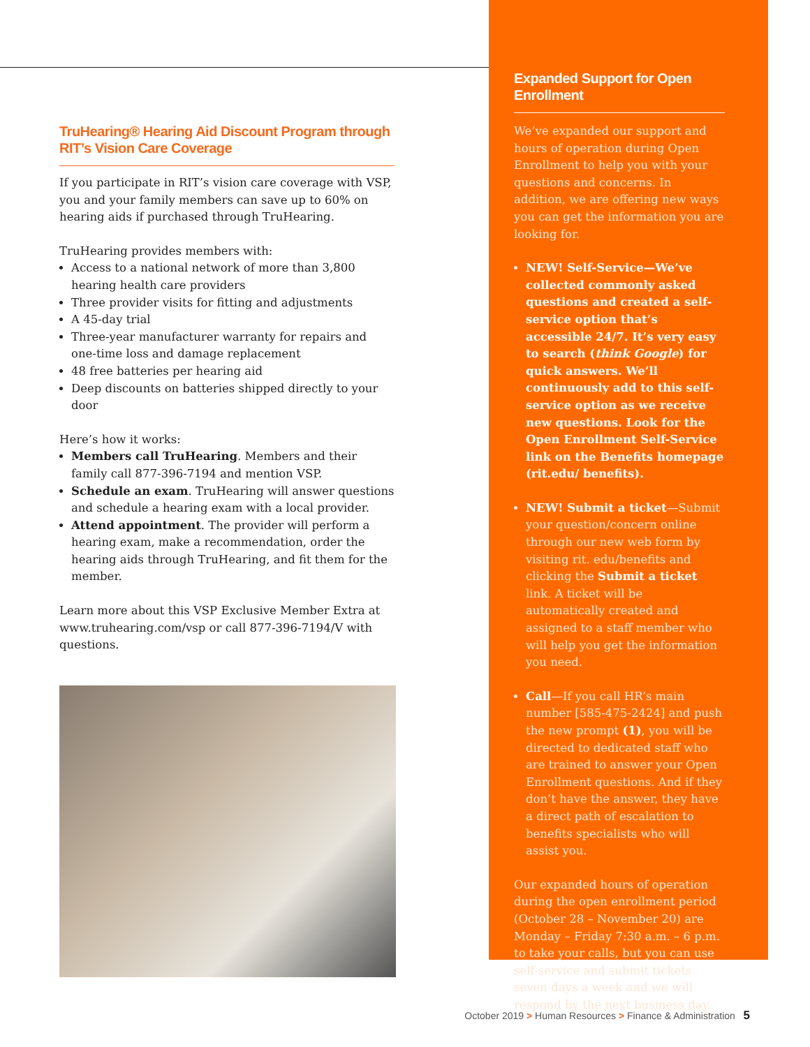TruHearing® Hearing Aid Discount Program through RIT’s Vision Care Coverage
If you participate in RIT’s vision care coverage with VSP, you and your family members can save up to 60% on hearing aids if purchased through TruHearing.
TruHearing provides members with:
Access to a national network of more than 3,800 hearing health care providers
Three provider visits for fitting and adjustments
A 45-day trial
Three-year manufacturer warranty for repairs and one-time loss and damage replacement
48 free batteries per hearing aid
Deep discounts on batteries shipped directly to your door
Here’s how it works:
Members call TruHearing. Members and their family call 877-396-7194 and mention VSP.
Schedule an exam. TruHearing will answer questions and schedule a hearing exam with a local provider.
Attend appointment. The provider will perform a hearing exam, make a recommendation, order the hearing aids through TruHearing, and fit them for the member.
Learn more about this VSP Exclusive Member Extra at www.truhearing.com/vsp or call 877-396-7194/V with questions.
Expanded Support for Open Enrollment
We’ve expanded our support and hours of operation during Open Enrollment to help you with your questions and concerns. In addition, we are offering new ways you can get the information you are looking for.
NEW! Self-Service—We’ve collected commonly asked questions and created a self-service option that’s accessible 24/7. It’s very easy to search (think Google) for quick answers. We’ll continuously add to this self-service option as we receive new questions. Look for the Open Enrollment Self-Service link on the Benefits homepage (rit.edu/ benefits).
NEW! Submit a ticket—Submit your question/concern online through our new web form by visiting rit. edu/benefits and clicking the Submit a ticket link. A ticket will be automatically created and assigned to a staff member who will help you get the information you need.
Call—If you call HR’s main number [585-475-2424] and push the new prompt (1), you will be directed to dedicated staff who are trained to answer your Open Enrollment questions. And if they don’t have the answer, they have a direct path of escalation to benefits specialists who will assist you.
Our expanded hours of operation during the open enrollment period (October 28 – November 20) are Monday – Friday 7:30 a.m. – 6 p.m. to take your calls, but you can use self-service and submit tickets seven days a week and we will respond by the next business day.
October 2019 > Human Resources > Finance & Administration 5